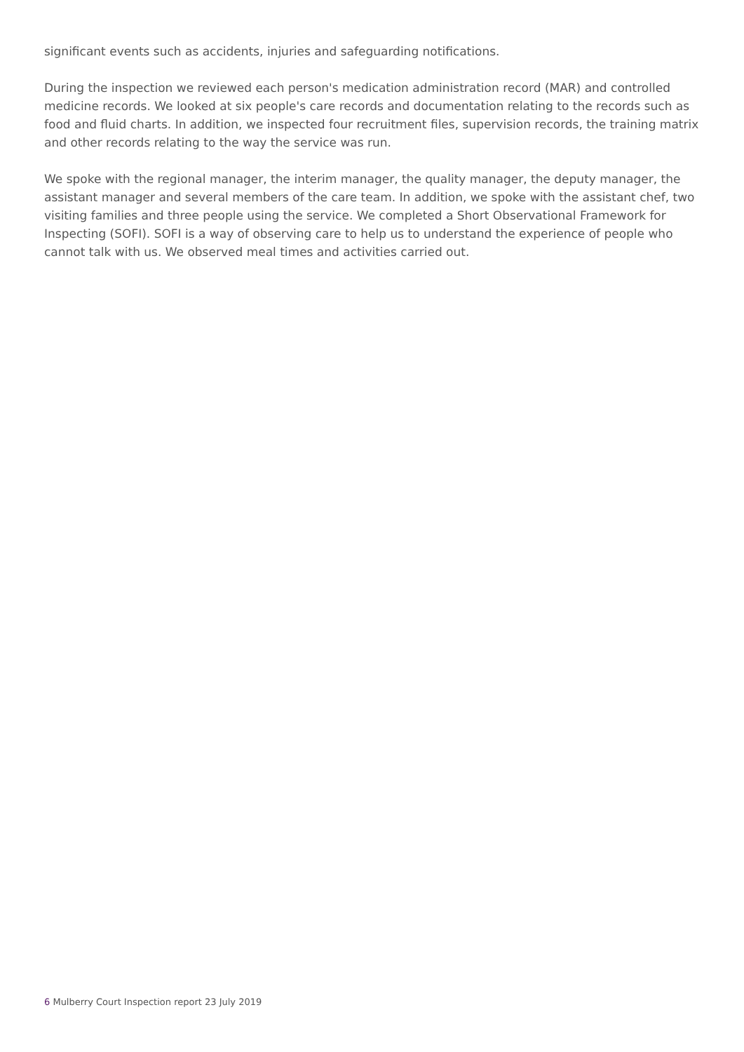significant events such as accidents, injuries and safeguarding notifications.
During the inspection we reviewed each person's medication administration record (MAR) and controlled medicine records. We looked at six people's care records and documentation relating to the records such as food and fluid charts. In addition, we inspected four recruitment files, supervision records, the training matrix and other records relating to the way the service was run.
We spoke with the regional manager, the interim manager, the quality manager, the deputy manager, the assistant manager and several members of the care team. In addition, we spoke with the assistant chef, two visiting families and three people using the service. We completed a Short Observational Framework for Inspecting (SOFI). SOFI is a way of observing care to help us to understand the experience of people who cannot talk with us. We observed meal times and activities carried out.
6 Mulberry Court Inspection report 23 July 2019